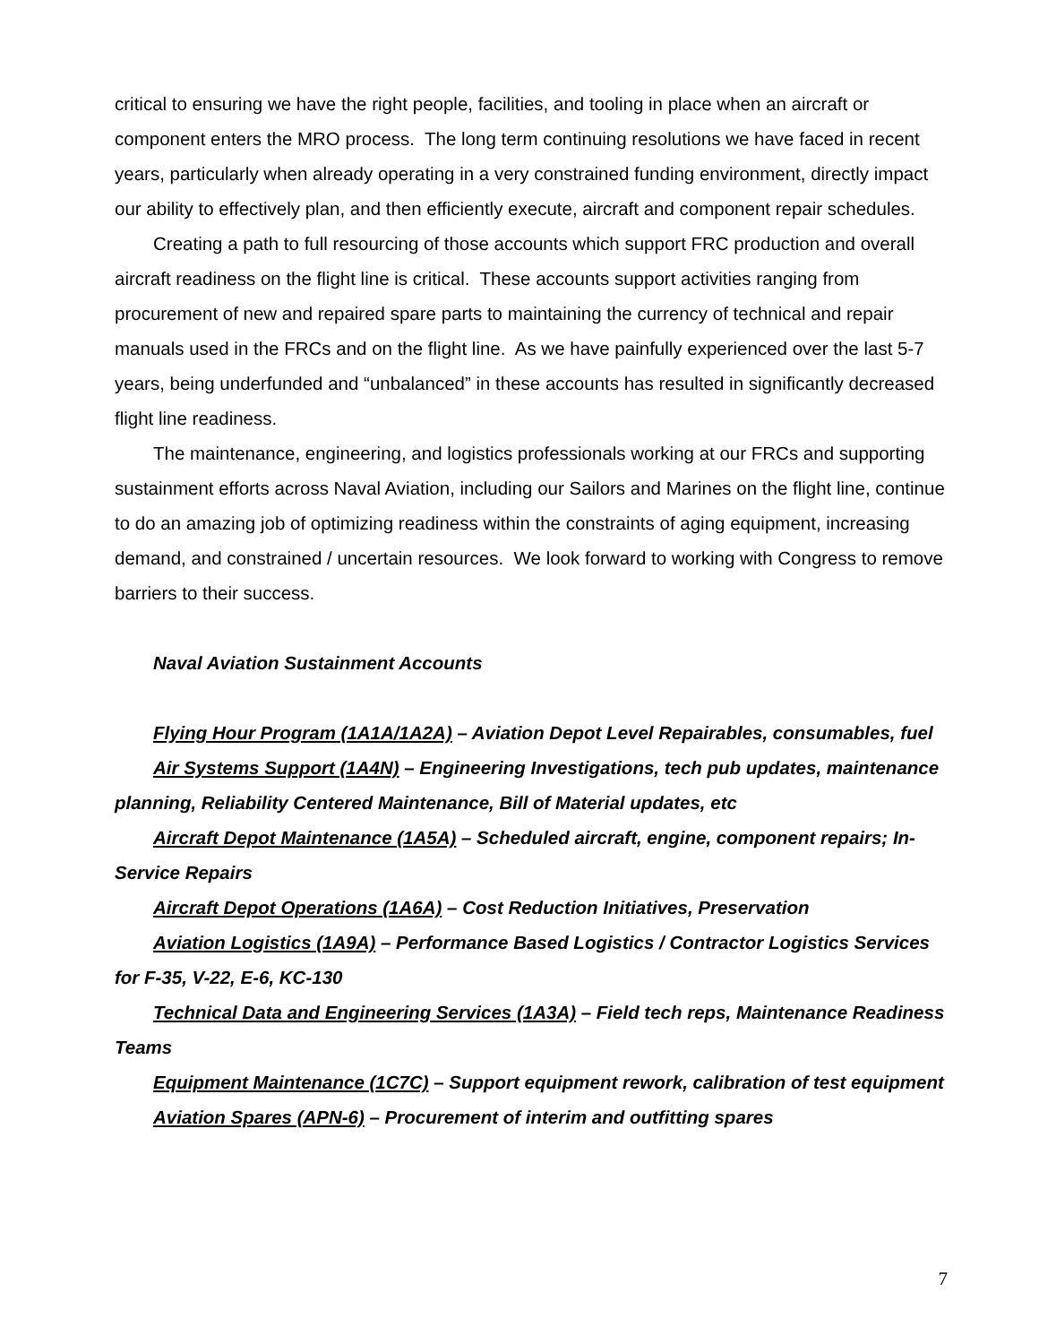critical to ensuring we have the right people, facilities, and tooling in place when an aircraft or component enters the MRO process. The long term continuing resolutions we have faced in recent years, particularly when already operating in a very constrained funding environment, directly impact our ability to effectively plan, and then efficiently execute, aircraft and component repair schedules.
Creating a path to full resourcing of those accounts which support FRC production and overall aircraft readiness on the flight line is critical. These accounts support activities ranging from procurement of new and repaired spare parts to maintaining the currency of technical and repair manuals used in the FRCs and on the flight line. As we have painfully experienced over the last 5-7 years, being underfunded and “unbalanced” in these accounts has resulted in significantly decreased flight line readiness.
The maintenance, engineering, and logistics professionals working at our FRCs and supporting sustainment efforts across Naval Aviation, including our Sailors and Marines on the flight line, continue to do an amazing job of optimizing readiness within the constraints of aging equipment, increasing demand, and constrained / uncertain resources. We look forward to working with Congress to remove barriers to their success.
Naval Aviation Sustainment Accounts
Flying Hour Program (1A1A/1A2A) – Aviation Depot Level Repairables, consumables, fuel
Air Systems Support (1A4N) – Engineering Investigations, tech pub updates, maintenance planning, Reliability Centered Maintenance, Bill of Material updates, etc
Aircraft Depot Maintenance (1A5A) – Scheduled aircraft, engine, component repairs; In-Service Repairs
Aircraft Depot Operations (1A6A) – Cost Reduction Initiatives, Preservation
Aviation Logistics (1A9A) – Performance Based Logistics / Contractor Logistics Services for F-35, V-22, E-6, KC-130
Technical Data and Engineering Services (1A3A) – Field tech reps, Maintenance Readiness Teams
Equipment Maintenance (1C7C) – Support equipment rework, calibration of test equipment
Aviation Spares (APN-6) – Procurement of interim and outfitting spares
7